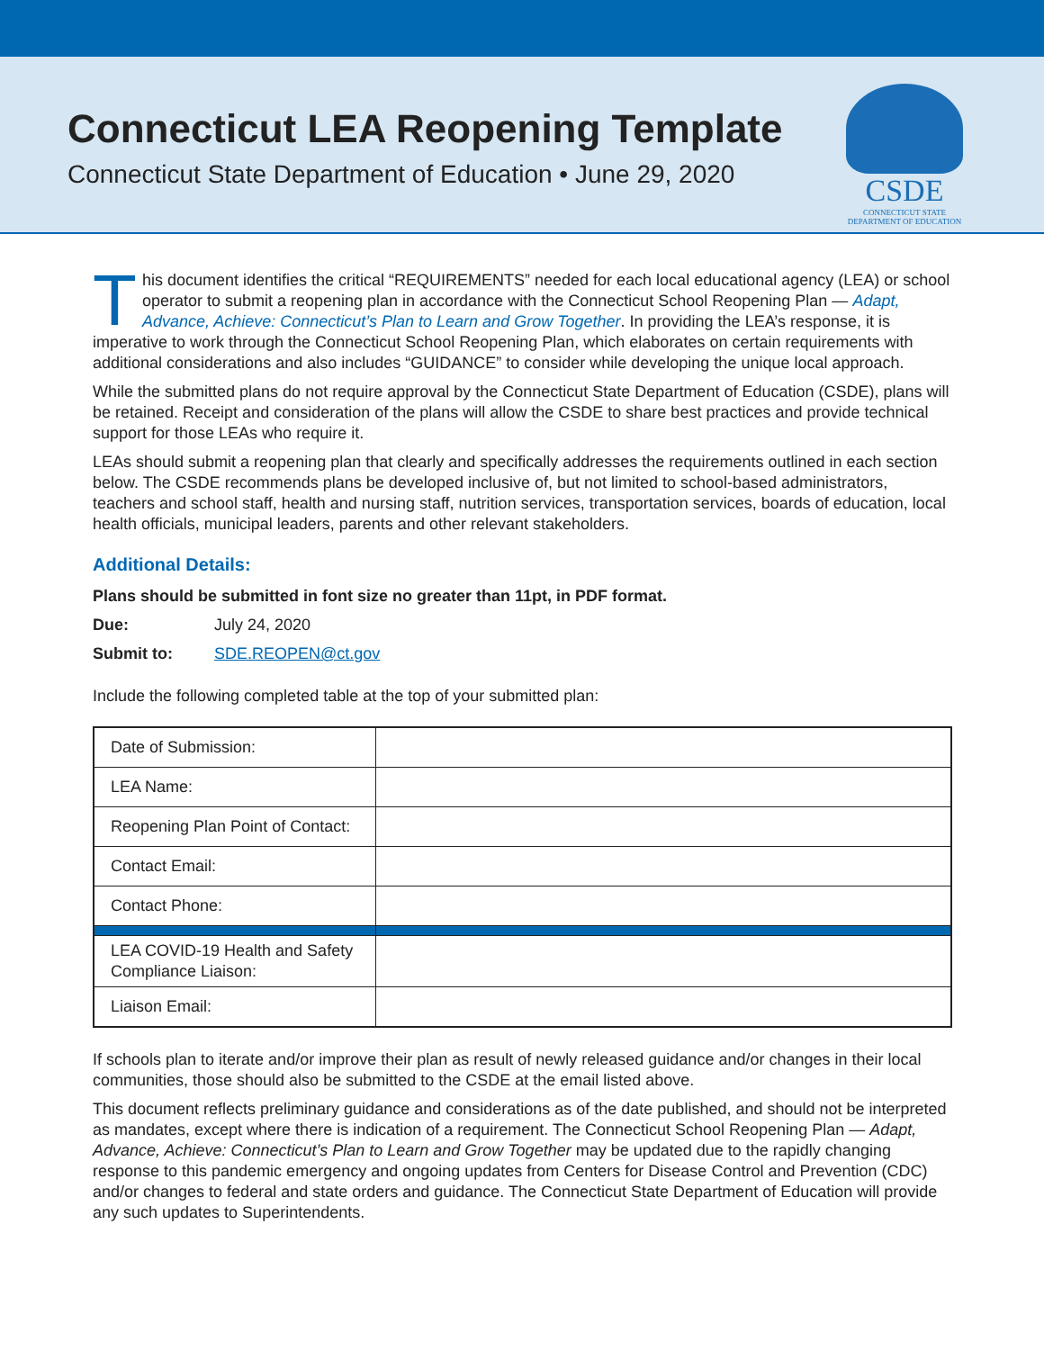Connecticut LEA Reopening Template
Connecticut State Department of Education • June 29, 2020
CSDE
CONNECTICUT STATE
DEPARTMENT OF EDUCATION
This document identifies the critical “REQUIREMENTS” needed for each local educational agency (LEA) or school operator to submit a reopening plan in accordance with the Connecticut School Reopening Plan — Adapt, Advance, Achieve: Connecticut’s Plan to Learn and Grow Together. In providing the LEA’s response, it is imperative to work through the Connecticut School Reopening Plan, which elaborates on certain requirements with additional considerations and also includes “GUIDANCE” to consider while developing the unique local approach.
While the submitted plans do not require approval by the Connecticut State Department of Education (CSDE), plans will be retained. Receipt and consideration of the plans will allow the CSDE to share best practices and provide technical support for those LEAs who require it.
LEAs should submit a reopening plan that clearly and specifically addresses the requirements outlined in each section below. The CSDE recommends plans be developed inclusive of, but not limited to school-based administrators, teachers and school staff, health and nursing staff, nutrition services, transportation services, boards of education, local health officials, municipal leaders, parents and other relevant stakeholders.
Additional Details:
Plans should be submitted in font size no greater than 11pt, in PDF format.
Due: July 24, 2020
Submit to: SDE.REOPEN@ct.gov
Include the following completed table at the top of your submitted plan:
| Date of Submission: | |
| LEA Name: | |
| Reopening Plan Point of Contact: | |
| Contact Email: | |
| Contact Phone: | |
| LEA COVID-19 Health and Safety Compliance Liaison: | |
| Liaison Email: | |
If schools plan to iterate and/or improve their plan as result of newly released guidance and/or changes in their local communities, those should also be submitted to the CSDE at the email listed above.
This document reflects preliminary guidance and considerations as of the date published, and should not be interpreted as mandates, except where there is indication of a requirement. The Connecticut School Reopening Plan — Adapt, Advance, Achieve: Connecticut’s Plan to Learn and Grow Together may be updated due to the rapidly changing response to this pandemic emergency and ongoing updates from Centers for Disease Control and Prevention (CDC) and/or changes to federal and state orders and guidance. The Connecticut State Department of Education will provide any such updates to Superintendents.